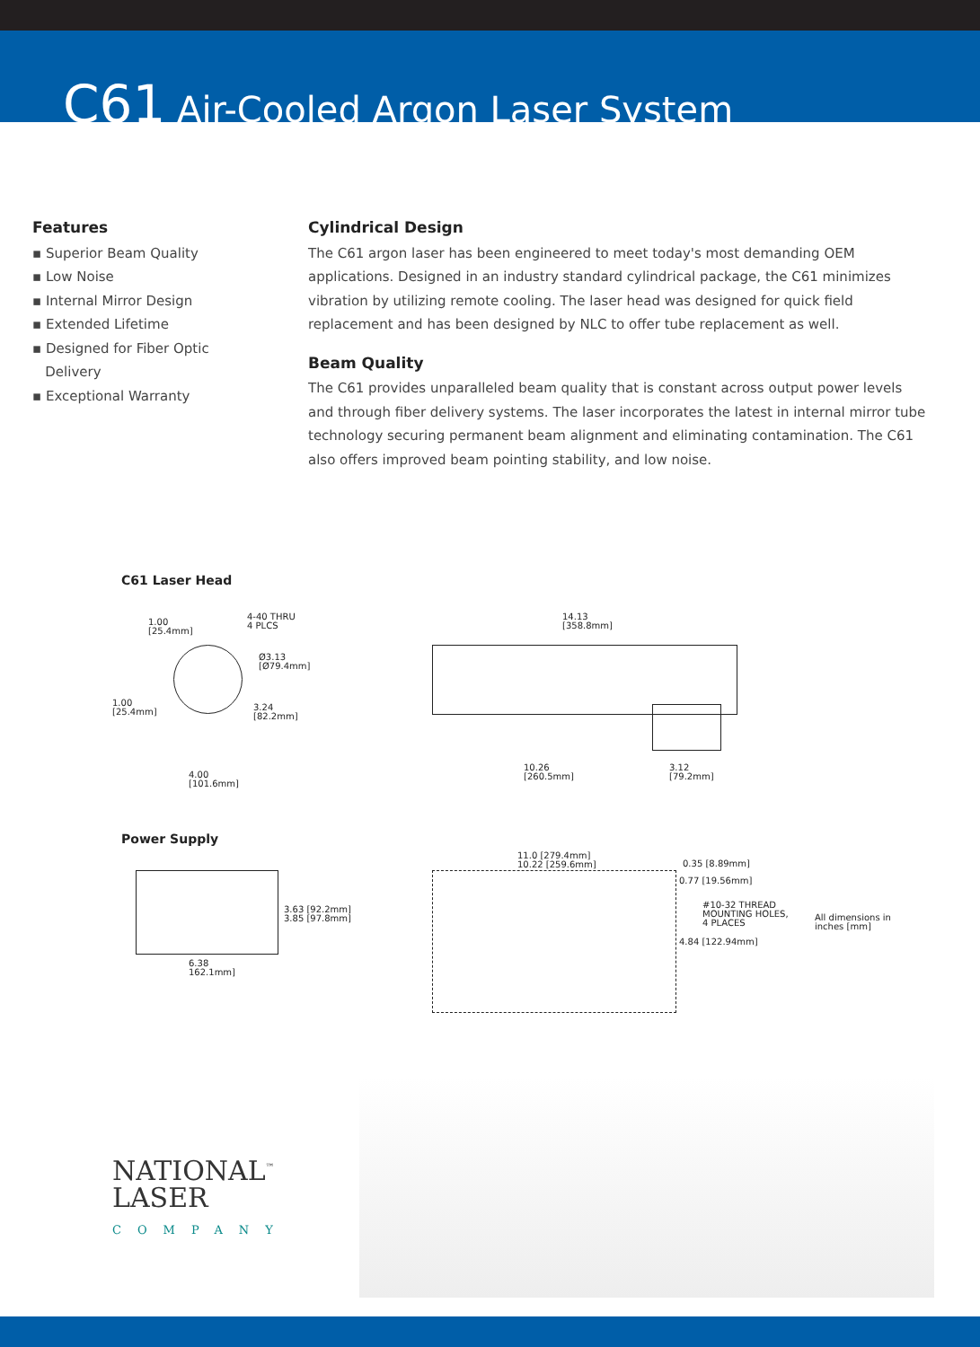C61 Air-Cooled Argon Laser System
Features
▪ Superior Beam Quality
▪ Low Noise
▪ Internal Mirror Design
▪ Extended Lifetime
▪ Designed for Fiber Optic
Delivery
▪ Exceptional Warranty
Cylindrical Design
The C61 argon laser has been engineered to meet today's most demanding OEM applications. Designed in an industry standard cylindrical package, the C61 minimizes vibration by utilizing remote cooling. The laser head was designed for quick field replacement and has been designed by NLC to offer tube replacement as well.
Beam Quality
The C61 provides unparalleled beam quality that is constant across output power levels and through fiber delivery systems. The laser incorporates the latest in internal mirror tube technology securing permanent beam alignment and eliminating contamination. The C61 also offers improved beam pointing stability, and low noise.
C61 Laser Head
1.00
[25.4mm]
4-40 THRU
4 PLCS
Ø3.13
[Ø79.4mm]
1.00
[25.4mm]
3.24
[82.2mm]
4.00
[101.6mm]
14.13
[358.8mm]
10.26
[260.5mm]
3.12
[79.2mm]
Power Supply
3.63 [92.2mm]
3.85 [97.8mm]
6.38
162.1mm]
11.0 [279.4mm]
10.22 [259.6mm]
0.35 [8.89mm]
0.77 [19.56mm]
#10-32 THREAD
MOUNTING HOLES,
4 PLACES
All dimensions in
inches [mm]
4.84 [122.94mm]
NATIONAL<sup>™</sup>
LASER
COMPANY